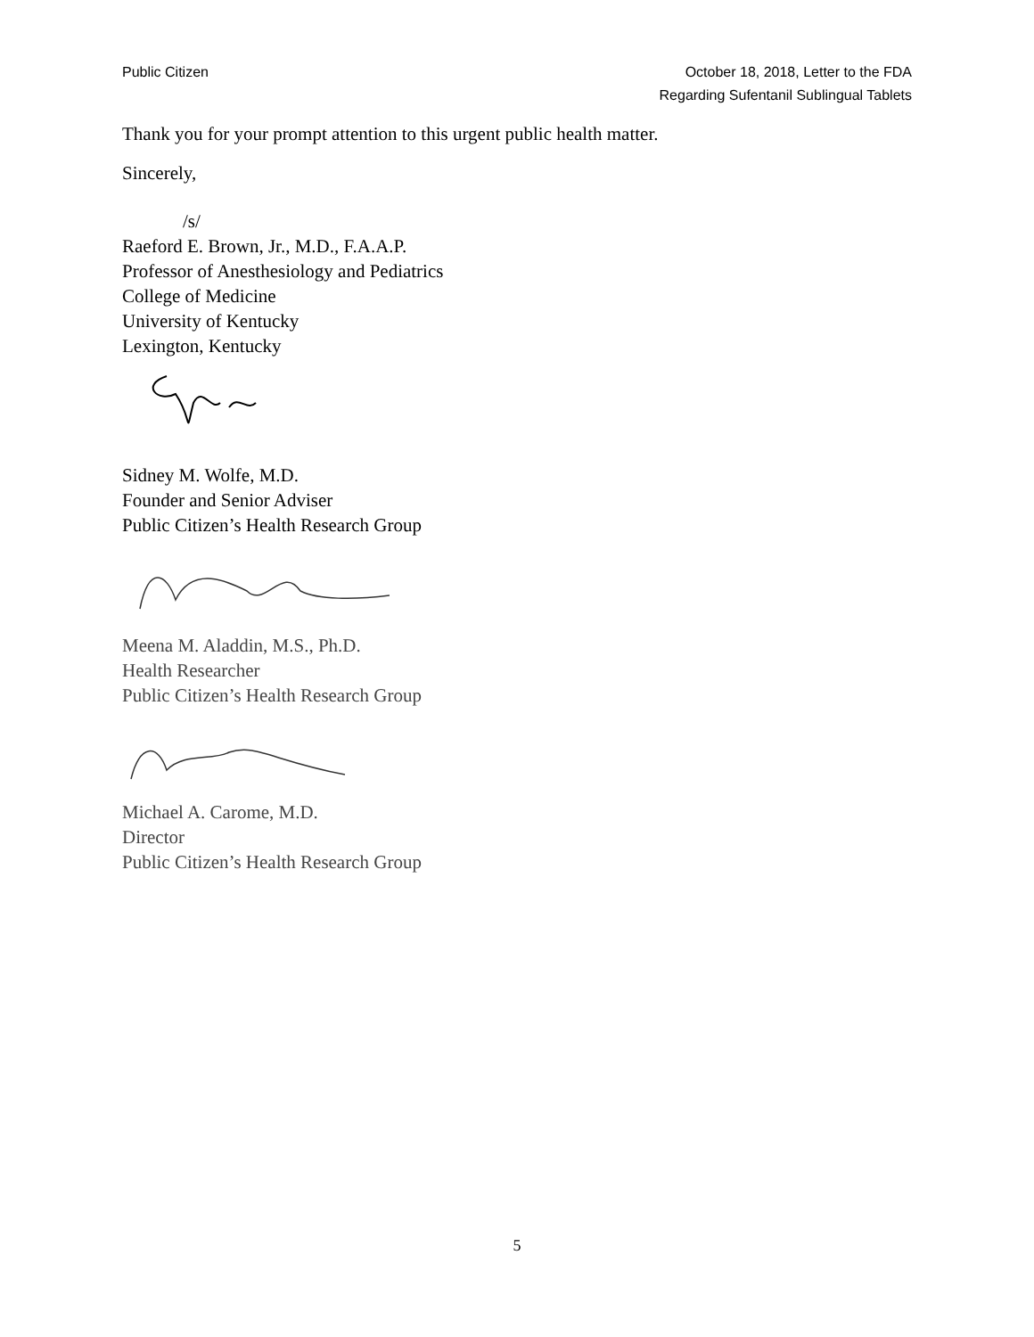Public Citizen October 18, 2018, Letter to the FDA
Regarding Sufentanil Sublingual Tablets
Thank you for your prompt attention to this urgent public health matter.
Sincerely,
/s/
Raeford E. Brown, Jr., M.D., F.A.A.P.
Professor of Anesthesiology and Pediatrics
College of Medicine
University of Kentucky
Lexington, Kentucky
Sidney M. Wolfe, M.D.
Founder and Senior Adviser
Public Citizen’s Health Research Group
Meena M. Aladdin, M.S., Ph.D.
Health Researcher
Public Citizen’s Health Research Group
Michael A. Carome, M.D.
Director
Public Citizen’s Health Research Group
5